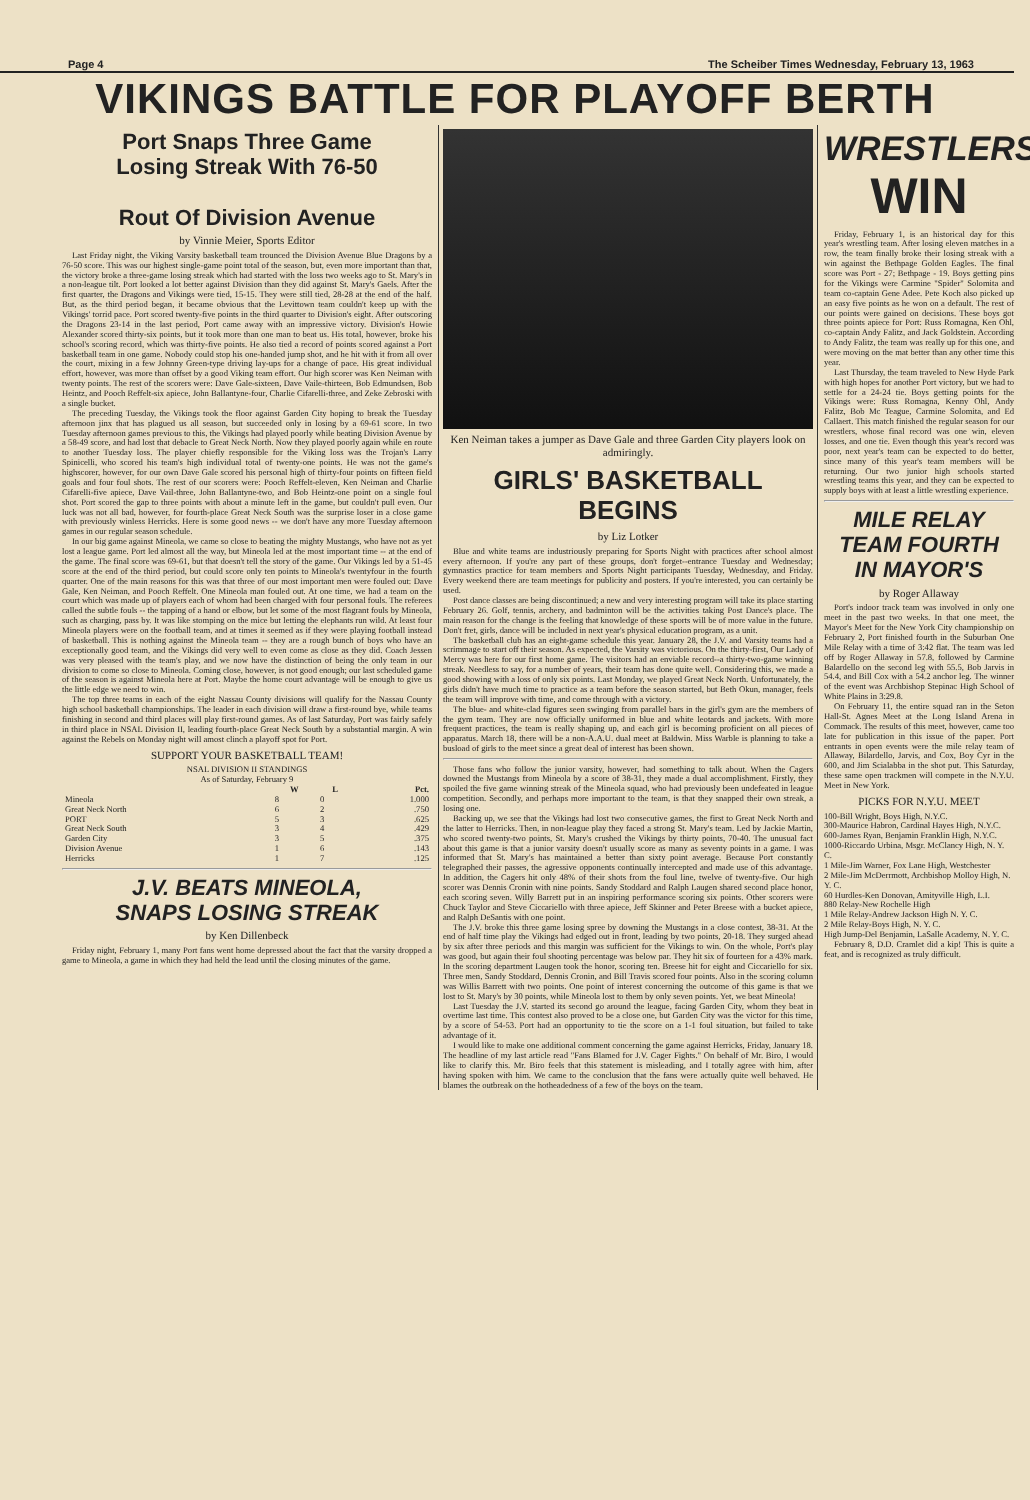Page 4 The Scheiber Times Wednesday, February 13, 1963
VIKINGS BATTLE FOR PLAYOFF BERTH
Port Snaps Three Game
Losing Streak With 76-50
Rout Of Division Avenue
by Vinnie Meier, Sports Editor
Last Friday night, the Viking Varsity basketball team trounced the Division Avenue Blue Dragons by a 76-50 score. This was our highest single-game point total of the season, but, even more important than that, the victory broke a three-game losing streak which had started with the loss two weeks ago to St. Mary's in a non-league tilt. Port looked a lot better against Division than they did against St. Mary's Gaels. After the first quarter, the Dragons and Vikings were tied, 15-15. They were still tied, 28-28 at the end of the half. But, as the third period began, it became obvious that the Levittown team couldn't keep up with the Vikings' torrid pace. Port scored twenty-five points in the third quarter to Division's eight. After outscoring the Dragons 23-14 in the last period, Port came away with an impressive victory. Division's Howie Alexander scored thirty-six points, but it took more than one man to beat us. His total, however, broke his school's scoring record, which was thirty-five points. He also tied a record of points scored against a Port basketball team in one game. Nobody could stop his one-handed jump shot, and he hit with it from all over the court, mixing in a few Johnny Green-type driving lay-ups for a change of pace. His great individual effort, however, was more than offset by a good Viking team effort. Our high scorer was Ken Neiman with twenty points. The rest of the scorers were: Dave Gale-sixteen, Dave Vaile-thirteen, Bob Edmundsen, Bob Heintz, and Pooch Reffelt-six apiece, John Ballantyne-four, Charlie Cifarelli-three, and Zeke Zebroski with a single bucket.
The preceding Tuesday, the Vikings took the floor against Garden City hoping to break the Tuesday afternoon jinx that has plagued us all season, but succeeded only in losing by a 69-61 score. In two Tuesday afternoon games previous to this, the Vikings had played poorly while beating Division Avenue by a 58-49 score, and had lost that debacle to Great Neck North. Now they played poorly again while en route to another Tuesday loss. The player chiefly responsible for the Viking loss was the Trojan's Larry Spinicelli, who scored his team's high individual total of twenty-one points. He was not the game's highscorer, however, for our own Dave Gale scored his personal high of thirty-four points on fifteen field goals and four foul shots. The rest of our scorers were: Pooch Reffelt-eleven, Ken Neiman and Charlie Cifarelli-five apiece, Dave Vail-three, John Ballantyne-two, and Bob Heintz-one point on a single foul shot. Port scored the gap to three points with about a minute left in the game, but couldn't pull even. Our luck was not all bad, however, for fourth-place Great Neck South was the surprise loser in a close game with previously winless Herricks. Here is some good news -- we don't have any more Tuesday afternoon games in our regular season schedule.
In our big game against Mineola, we came so close to beating the mighty Mustangs, who have not as yet lost a league game. Port led almost all the way, but Mineola led at the most important time -- at the end of the game. The final score was 69-61, but that doesn't tell the story of the game. Our Vikings led by a 51-45 score at the end of the third period, but could score only ten points to Mineola's twentyfour in the fourth quarter. One of the main reasons for this was that three of our most important men were fouled out: Dave Gale, Ken Neiman, and Pooch Reffelt. One Mineola man fouled out. At one time, we had a team on the court which was made up of players each of whom had been charged with four personal fouls. The referees called the subtle fouls -- the tapping of a hand or elbow, but let some of the most flagrant fouls by Mineola, such as charging, pass by. It was like stomping on the mice but letting the elephants run wild. At least four Mineola players were on the football team, and at times it seemed as if they were playing football instead of basketball. This is nothing against the Mineola team -- they are a rough bunch of boys who have an exceptionally good team, and the Vikings did very well to even come as close as they did. Coach Jessen was very pleased with the team's play, and we now have the distinction of being the only team in our division to come so close to Mineola. Coming close, however, is not good enough; our last scheduled game of the season is against Mineola here at Port. Maybe the home court advantage will be enough to give us the little edge we need to win.
The top three teams in each of the eight Nassau County divisions will qualify for the Nassau County high school basketball championships. The leader in each division will draw a first-round bye, while teams finishing in second and third places will play first-round games. As of last Saturday, Port was fairly safely in third place in NSAL Division II, leading fourth-place Great Neck South by a substantial margin. A win against the Rebels on Monday night will amost clinch a playoff spot for Port.
SUPPORT YOUR BASKETBALL TEAM!
NSAL DIVISION II STANDINGS
As of Saturday, February 9
| | W | L | Pct. |
| --- | --- | --- | --- |
| Mineola | 8 | 0 | 1.000 |
| Great Neck North | 6 | 2 | .750 |
| PORT | 5 | 3 | .625 |
| Great Neck South | 3 | 4 | .429 |
| Garden City | 3 | 5 | .375 |
| Division Avenue | 1 | 6 | .143 |
| Herricks | 1 | 7 | .125 |
J.V. BEATS MINEOLA,
SNAPS LOSING STREAK
by Ken Dillenbeck
Friday night, February 1, many Port fans went home depressed about the fact that the varsity dropped a game to Mineola, a game in which they had held the lead until the closing minutes of the game.
Ken Neiman takes a jumper as Dave Gale and three Garden City players look on admiringly.
GIRLS' BASKETBALL BEGINS
by Liz Lotker
Blue and white teams are industriously preparing for Sports Night with practices after school almost every afternoon. If you're any part of these groups, don't forget--entrance Tuesday and Wednesday; gymnastics practice for team members and Sports Night participants Tuesday, Wednesday, and Friday. Every weekend there are team meetings for publicity and posters. If you're interested, you can certainly be used.
Post dance classes are being discontinued; a new and very interesting program will take its place starting February 26. Golf, tennis, archery, and badminton will be the activities taking Post Dance's place. The main reason for the change is the feeling that knowledge of these sports will be of more value in the future. Don't fret, girls, dance will be included in next year's physical education program, as a unit.
The basketball club has an eight-game schedule this year. January 28, the J.V. and Varsity teams had a scrimmage to start off their season. As expected, the Varsity was victorious. On the thirty-first, Our Lady of Mercy was here for our first home game. The visitors had an enviable record--a thirty-two-game winning streak. Needless to say, for a number of years, their team has done quite well. Considering this, we made a good showing with a loss of only six points. Last Monday, we played Great Neck North. Unfortunately, the girls didn't have much time to practice as a team before the season started, but Beth Okun, manager, feels the team will improve with time, and come through with a victory.
The blue- and white-clad figures seen swinging from parallel bars in the girl's gym are the members of the gym team. They are now officially uniformed in blue and white leotards and jackets. With more frequent practices, the team is really shaping up, and each girl is becoming proficient on all pieces of apparatus. March 18, there will be a non-A.A.U. dual meet at Baldwin. Miss Warble is planning to take a busload of girls to the meet since a great deal of interest has been shown.
Those fans who follow the junior varsity, however, had something to talk about. When the Cagers downed the Mustangs from Mineola by a score of 38-31, they made a dual accomplishment. Firstly, they spoiled the five game winning streak of the Mineola squad, who had previously been undefeated in league competition. Secondly, and perhaps more important to the team, is that they snapped their own streak, a losing one.
Backing up, we see that the Vikings had lost two consecutive games, the first to Great Neck North and the latter to Herricks. Then, in non-league play they faced a strong St. Mary's team. Led by Jackie Martin, who scored twenty-two points, St. Mary's crushed the Vikings by thirty points, 70-40. The unusual fact about this game is that a junior varsity doesn't usually score as many as seventy points in a game. I was informed that St. Mary's has maintained a better than sixty point average. Because Port constantly telegraphed their passes, the agressive opponents continually intercepted and made use of this advantage. In addition, the Cagers hit only 48% of their shots from the foul line, twelve of twenty-five. Our high scorer was Dennis Cronin with nine points. Sandy Stoddard and Ralph Laugen shared second place honor, each scoring seven. Willy Barrett put in an inspiring performance scoring six points. Other scorers were Chuck Taylor and Steve Ciccariello with three apiece, Jeff Skinner and Peter Breese with a bucket apiece, and Ralph DeSantis with one point.
The J.V. broke this three game losing spree by downing the Mustangs in a close contest, 38-31. At the end of half time play the Vikings had edged out in front, leading by two points, 20-18. They surged ahead by six after three periods and this margin was sufficient for the Vikings to win. On the whole, Port's play was good, but again their foul shooting percentage was below par. They hit six of fourteen for a 43% mark. In the scoring department Laugen took the honor, scoring ten. Breese hit for eight and Ciccariello for six. Three men, Sandy Stoddard, Dennis Cronin, and Bill Travis scored four points. Also in the scoring column was Willis Barrett with two points. One point of interest concerning the outcome of this game is that we lost to St. Mary's by 30 points, while Mineola lost to them by only seven points. Yet, we beat Mineola!
Last Tuesday the J.V. started its second go around the league, facing Garden City, whom they beat in overtime last time. This contest also proved to be a close one, but Garden City was the victor for this time, by a score of 54-53. Port had an opportunity to tie the score on a 1-1 foul situation, but failed to take advantage of it.
I would like to make one additional comment concerning the game against Herricks, Friday, January 18. The headline of my last article read "Fans Blamed for J.V. Cager Fights." On behalf of Mr. Biro, I would like to clarify this. Mr. Biro feels that this statement is misleading, and I totally agree with him, after having spoken with him. We came to the conclusion that the fans were actually quite well behaved. He blames the outbreak on the hotheadedness of a few of the boys on the team.
WRESTLERS
WIN
Friday, February 1, is an historical day for this year's wrestling team. After losing eleven matches in a row, the team finally broke their losing streak with a win against the Bethpage Golden Eagles. The final score was Port - 27; Bethpage - 19. Boys getting pins for the Vikings were Carmine "Spider" Solomita and team co-captain Gene Adee. Pete Koch also picked up an easy five points as he won on a default. The rest of our points were gained on decisions. These boys got three points apiece for Port: Russ Romagna, Ken Ohl, co-captain Andy Falitz, and Jack Goldstein. According to Andy Falitz, the team was really up for this one, and were moving on the mat better than any other time this year.
Last Thursday, the team traveled to New Hyde Park with high hopes for another Port victory, but we had to settle for a 24-24 tie. Boys getting points for the Vikings were: Russ Romagna, Kenny Ohl, Andy Falitz, Bob Mc Teague, Carmine Solomita, and Ed Callaert. This match finished the regular season for our wrestlers, whose final record was one win, eleven losses, and one tie. Even though this year's record was poor, next year's team can be expected to do better, since many of this year's team members will be returning. Our two junior high schools started wrestling teams this year, and they can be expected to supply boys with at least a little wrestling experience.
MILE RELAY
TEAM FOURTH
IN MAYOR'S
by Roger Allaway
Port's indoor track team was involved in only one meet in the past two weeks. In that one meet, the Mayor's Meet for the New York City championship on February 2, Port finished fourth in the Suburban One Mile Relay with a time of 3:42 flat. The team was led off by Roger Allaway in 57.8, followed by Carmine Balardello on the second leg with 55.5, Bob Jarvis in 54.4, and Bill Cox with a 54.2 anchor leg. The winner of the event was Archbishop Stepinac High School of White Plains in 3:29.8.
On February 11, the entire squad ran in the Seton Hall-St. Agnes Meet at the Long Island Arena in Commack. The results of this meet, however, came too late for publication in this issue of the paper. Port entrants in open events were the mile relay team of Allaway, Bilardello, Jarvis, and Cox, Boy Cyr in the 600, and Jim Scialabba in the shot put. This Saturday, these same open trackmen will compete in the N.Y.U. Meet in New York.
PICKS FOR N.Y.U. MEET
100-Bill Wright, Boys High, N.Y.C.
300-Maurice Habron, Cardinal Hayes High, N.Y.C.
600-James Ryan, Benjamin Franklin High, N.Y.C.
1000-Riccardo Urbina, Msgr. McClancy High, N. Y. C.
1 Mile-Jim Warner, Fox Lane High, Westchester
2 Mile-Jim McDerrmott, Archbishop Molloy High, N. Y. C.
60 Hurdles-Ken Donovan, Amityville High, L.I.
880 Relay-New Rochelle High
1 Mile Relay-Andrew Jackson High N. Y. C.
2 Mile Relay-Boys High, N. Y. C.
High Jump-Del Benjamin, LaSalle Academy, N. Y. C.
February 8, D.D. Cramlet did a kip! This is quite a feat, and is recognized as truly difficult.